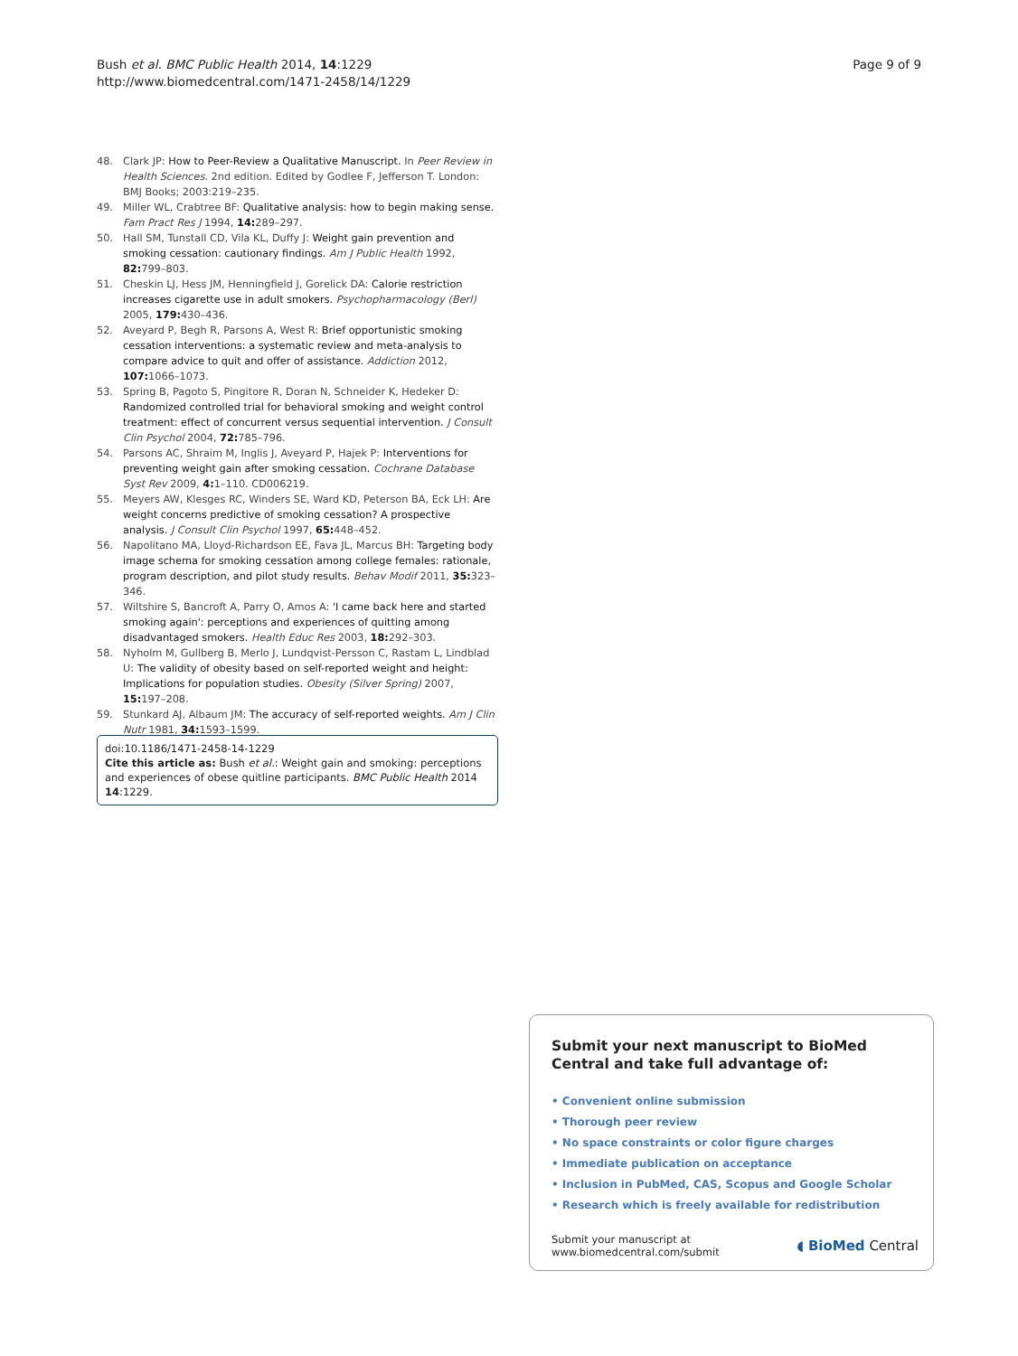Bush et al. BMC Public Health 2014, 14:1229
http://www.biomedcentral.com/1471-2458/14/1229
Page 9 of 9
48. Clark JP: How to Peer-Review a Qualitative Manuscript. In Peer Review in Health Sciences. 2nd edition. Edited by Godlee F, Jefferson T. London: BMJ Books; 2003:219–235.
49. Miller WL, Crabtree BF: Qualitative analysis: how to begin making sense. Fam Pract Res J 1994, 14: 289–297.
50. Hall SM, Tunstall CD, Vila KL, Duffy J: Weight gain prevention and smoking cessation: cautionary findings. Am J Public Health 1992, 82: 799–803.
51. Cheskin LJ, Hess JM, Henningfield J, Gorelick DA: Calorie restriction increases cigarette use in adult smokers. Psychopharmacology (Berl) 2005, 179: 430–436.
52. Aveyard P, Begh R, Parsons A, West R: Brief opportunistic smoking cessation interventions: a systematic review and meta-analysis to compare advice to quit and offer of assistance. Addiction 2012, 107: 1066–1073.
53. Spring B, Pagoto S, Pingitore R, Doran N, Schneider K, Hedeker D: Randomized controlled trial for behavioral smoking and weight control treatment: effect of concurrent versus sequential intervention. J Consult Clin Psychol 2004, 72: 785–796.
54. Parsons AC, Shraim M, Inglis J, Aveyard P, Hajek P: Interventions for preventing weight gain after smoking cessation. Cochrane Database Syst Rev 2009, 4: 1–110. CD006219.
55. Meyers AW, Klesges RC, Winders SE, Ward KD, Peterson BA, Eck LH: Are weight concerns predictive of smoking cessation? A prospective analysis. J Consult Clin Psychol 1997, 65: 448–452.
56. Napolitano MA, Lloyd-Richardson EE, Fava JL, Marcus BH: Targeting body image schema for smoking cessation among college females: rationale, program description, and pilot study results. Behav Modif 2011, 35: 323–346.
57. Wiltshire S, Bancroft A, Parry O, Amos A: 'I came back here and started smoking again': perceptions and experiences of quitting among disadvantaged smokers. Health Educ Res 2003, 18: 292–303.
58. Nyholm M, Gullberg B, Merlo J, Lundqvist-Persson C, Rastam L, Lindblad U: The validity of obesity based on self-reported weight and height: Implications for population studies. Obesity (Silver Spring) 2007, 15: 197–208.
59. Stunkard AJ, Albaum JM: The accuracy of self-reported weights. Am J Clin Nutr 1981, 34: 1593–1599.
doi:10.1186/1471-2458-14-1229
Cite this article as: Bush et al.: Weight gain and smoking: perceptions and experiences of obese quitline participants. BMC Public Health 2014 14:1229.
Submit your next manuscript to BioMed Central and take full advantage of:
• Convenient online submission
• Thorough peer review
• No space constraints or color figure charges
• Immediate publication on acceptance
• Inclusion in PubMed, CAS, Scopus and Google Scholar
• Research which is freely available for redistribution
Submit your manuscript at
www.biomedcentral.com/submit
◖ BioMed Central